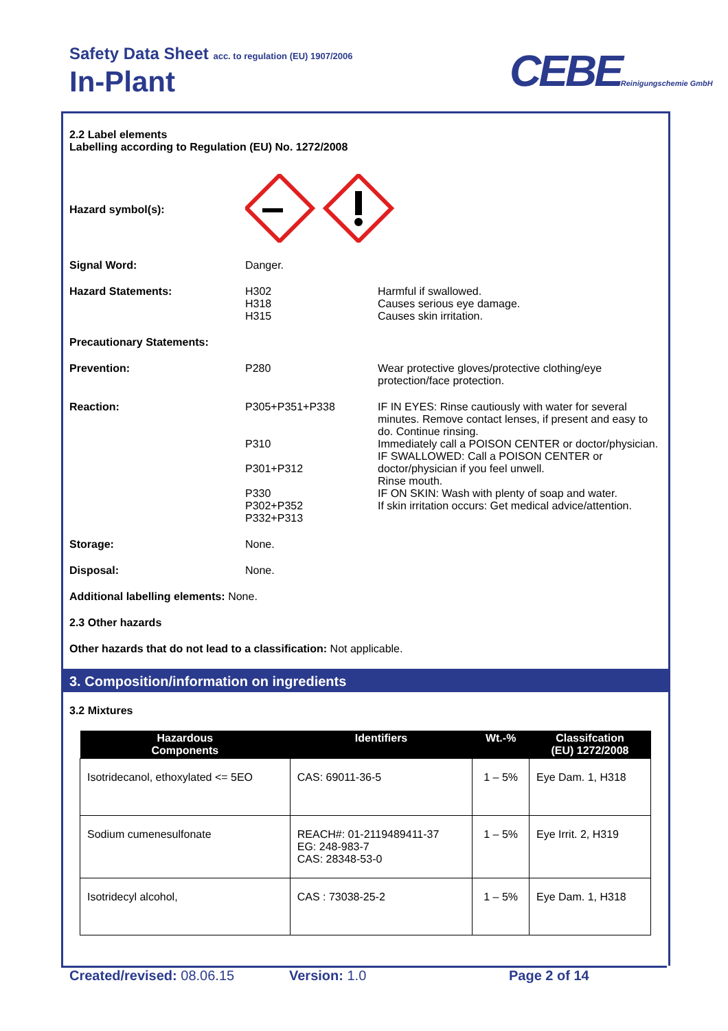Safety Data Sheet acc. to regulation (EU) 1907/2006
In-Plant CEBEReinigungschemie GmbH
2.2 Label elements
Labelling according to Regulation (EU) No. 1272/2008
Hazard symbol(s):
Signal Word: Danger.
Hazard Statements: H302
H318
H315
Harmful if swallowed.
Causes serious eye damage.
Causes skin irritation.
Precautionary Statements:
Prevention: P280 Wear protective gloves/protective clothing/eye protection/face protection.
Reaction: P305+P351+P338
P310
P301+P312
P330
P302+P352
P332+P313
IF IN EYES: Rinse cautiously with water for several minutes. Remove contact lenses, if present and easy to do. Continue rinsing.
Immediately call a POISON CENTER or doctor/physician.
IF SWALLOWED: Call a POISON CENTER or doctor/physician if you feel unwell.
Rinse mouth.
IF ON SKIN: Wash with plenty of soap and water.
If skin irritation occurs: Get medical advice/attention.
Storage: None.
Disposal: None.
Additional labelling elements: None.
2.3 Other hazards
Other hazards that do not lead to a classification: Not applicable.
3. Composition/information on ingredients
3.2 Mixtures
| Hazardous Components | Identifiers | Wt.-% | Classifcation (EU) 1272/2008 |
| --- | --- | --- | --- |
| Isotridecanol, ethoxylated <= 5EO | CAS: 69011-36-5 | 1 – 5% | Eye Dam. 1, H318 |
| Sodium cumenesulfonate | REACH#: 01-2119489411-37 EG: 248-983-7 CAS: 28348-53-0 | 1 – 5% | Eye Irrit. 2, H319 |
| Isotridecyl alcohol, | CAS : 73038-25-2 | 1 – 5% | Eye Dam. 1, H318 |
Created/revised: 08.06.15 Version: 1.0 Page 2 of 14